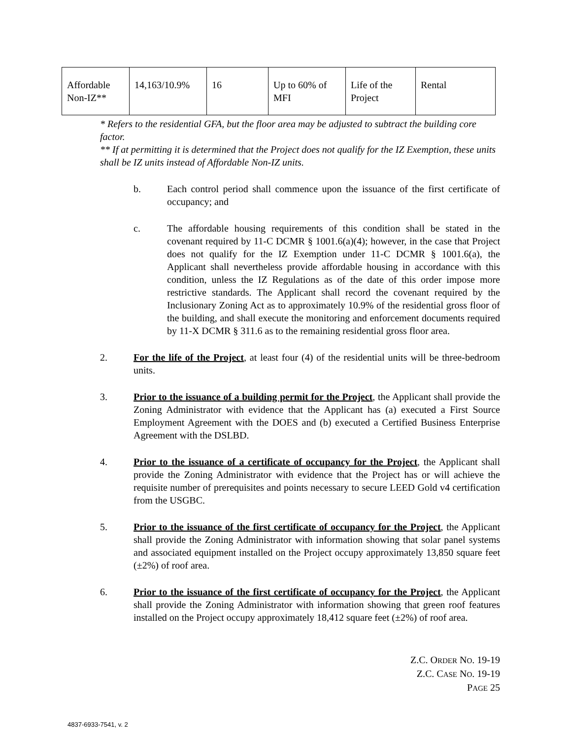| Affordable Non-IZ** | 14,163/10.9% | 16 | Up to 60% of MFI | Life of the Project | Rental |
* Refers to the residential GFA, but the floor area may be adjusted to subtract the building core factor.
** If at permitting it is determined that the Project does not qualify for the IZ Exemption, these units shall be IZ units instead of Affordable Non-IZ units.
b. Each control period shall commence upon the issuance of the first certificate of occupancy; and
c. The affordable housing requirements of this condition shall be stated in the covenant required by 11-C DCMR § 1001.6(a)(4); however, in the case that Project does not qualify for the IZ Exemption under 11-C DCMR § 1001.6(a), the Applicant shall nevertheless provide affordable housing in accordance with this condition, unless the IZ Regulations as of the date of this order impose more restrictive standards. The Applicant shall record the covenant required by the Inclusionary Zoning Act as to approximately 10.9% of the residential gross floor of the building, and shall execute the monitoring and enforcement documents required by 11-X DCMR § 311.6 as to the remaining residential gross floor area.
2. For the life of the Project, at least four (4) of the residential units will be three-bedroom units.
3. Prior to the issuance of a building permit for the Project, the Applicant shall provide the Zoning Administrator with evidence that the Applicant has (a) executed a First Source Employment Agreement with the DOES and (b) executed a Certified Business Enterprise Agreement with the DSLBD.
4. Prior to the issuance of a certificate of occupancy for the Project, the Applicant shall provide the Zoning Administrator with evidence that the Project has or will achieve the requisite number of prerequisites and points necessary to secure LEED Gold v4 certification from the USGBC.
5. Prior to the issuance of the first certificate of occupancy for the Project, the Applicant shall provide the Zoning Administrator with information showing that solar panel systems and associated equipment installed on the Project occupy approximately 13,850 square feet (±2%) of roof area.
6. Prior to the issuance of the first certificate of occupancy for the Project, the Applicant shall provide the Zoning Administrator with information showing that green roof features installed on the Project occupy approximately 18,412 square feet (±2%) of roof area.
Z.C. ORDER NO. 19-19
Z.C. CASE NO. 19-19
PAGE 25
4837-6933-7541, v. 2